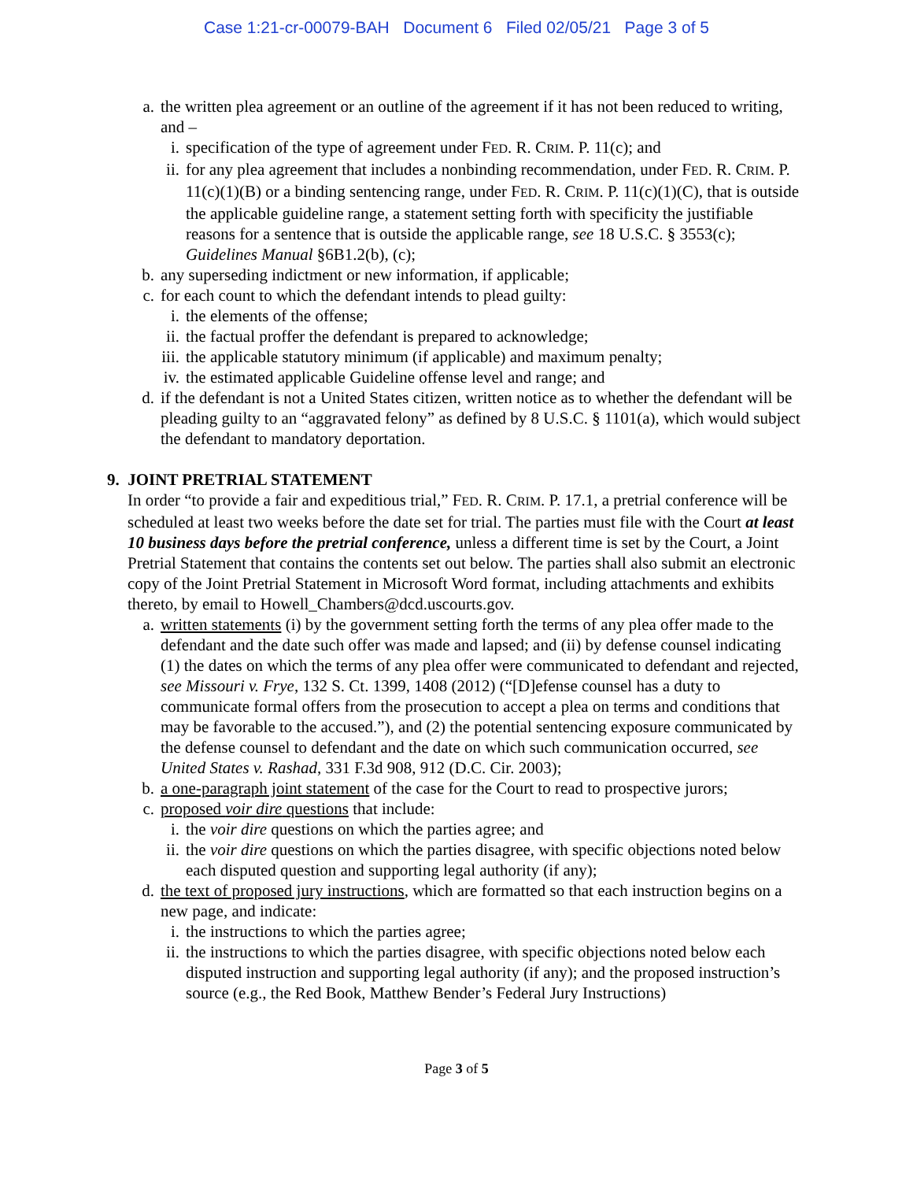Case 1:21-cr-00079-BAH Document 6 Filed 02/05/21 Page 3 of 5
a. the written plea agreement or an outline of the agreement if it has not been reduced to writing, and –
i. specification of the type of agreement under FED. R. CRIM. P. 11(c); and
ii. for any plea agreement that includes a nonbinding recommendation, under FED. R. CRIM. P. 11(c)(1)(B) or a binding sentencing range, under FED. R. CRIM. P. 11(c)(1)(C), that is outside the applicable guideline range, a statement setting forth with specificity the justifiable reasons for a sentence that is outside the applicable range, see 18 U.S.C. § 3553(c); Guidelines Manual §6B1.2(b), (c);
b. any superseding indictment or new information, if applicable;
c. for each count to which the defendant intends to plead guilty:
i. the elements of the offense;
ii. the factual proffer the defendant is prepared to acknowledge;
iii. the applicable statutory minimum (if applicable) and maximum penalty;
iv. the estimated applicable Guideline offense level and range; and
d. if the defendant is not a United States citizen, written notice as to whether the defendant will be pleading guilty to an “aggravated felony” as defined by 8 U.S.C. § 1101(a), which would subject the defendant to mandatory deportation.
9. JOINT PRETRIAL STATEMENT
In order “to provide a fair and expeditious trial,” FED. R. CRIM. P. 17.1, a pretrial conference will be scheduled at least two weeks before the date set for trial. The parties must file with the Court at least 10 business days before the pretrial conference, unless a different time is set by the Court, a Joint Pretrial Statement that contains the contents set out below. The parties shall also submit an electronic copy of the Joint Pretrial Statement in Microsoft Word format, including attachments and exhibits thereto, by email to Howell_Chambers@dcd.uscourts.gov.
a. written statements (i) by the government setting forth the terms of any plea offer made to the defendant and the date such offer was made and lapsed; and (ii) by defense counsel indicating (1) the dates on which the terms of any plea offer were communicated to defendant and rejected, see Missouri v. Frye, 132 S. Ct. 1399, 1408 (2012) (“[D]efense counsel has a duty to communicate formal offers from the prosecution to accept a plea on terms and conditions that may be favorable to the accused.”), and (2) the potential sentencing exposure communicated by the defense counsel to defendant and the date on which such communication occurred, see United States v. Rashad, 331 F.3d 908, 912 (D.C. Cir. 2003);
b. a one-paragraph joint statement of the case for the Court to read to prospective jurors;
c. proposed voir dire questions that include:
i. the voir dire questions on which the parties agree; and
ii. the voir dire questions on which the parties disagree, with specific objections noted below each disputed question and supporting legal authority (if any);
d. the text of proposed jury instructions, which are formatted so that each instruction begins on a new page, and indicate:
i. the instructions to which the parties agree;
ii. the instructions to which the parties disagree, with specific objections noted below each disputed instruction and supporting legal authority (if any); and the proposed instruction’s source (e.g., the Red Book, Matthew Bender’s Federal Jury Instructions)
Page 3 of 5